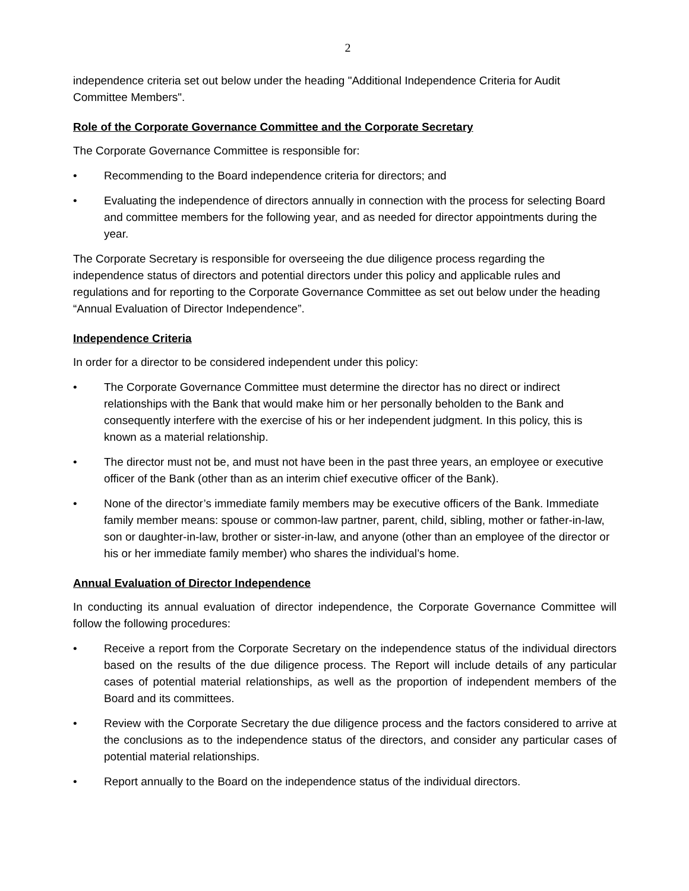2
independence criteria set out below under the heading "Additional Independence Criteria for Audit Committee Members".
Role of the Corporate Governance Committee and the Corporate Secretary
The Corporate Governance Committee is responsible for:
• Recommending to the Board independence criteria for directors; and
• Evaluating the independence of directors annually in connection with the process for selecting Board and committee members for the following year, and as needed for director appointments during the year.
The Corporate Secretary is responsible for overseeing the due diligence process regarding the independence status of directors and potential directors under this policy and applicable rules and regulations and for reporting to the Corporate Governance Committee as set out below under the heading “Annual Evaluation of Director Independence”.
Independence Criteria
In order for a director to be considered independent under this policy:
• The Corporate Governance Committee must determine the director has no direct or indirect relationships with the Bank that would make him or her personally beholden to the Bank and consequently interfere with the exercise of his or her independent judgment. In this policy, this is known as a material relationship.
• The director must not be, and must not have been in the past three years, an employee or executive officer of the Bank (other than as an interim chief executive officer of the Bank).
• None of the director’s immediate family members may be executive officers of the Bank. Immediate family member means: spouse or common-law partner, parent, child, sibling, mother or father-in-law, son or daughter-in-law, brother or sister-in-law, and anyone (other than an employee of the director or his or her immediate family member) who shares the individual’s home.
Annual Evaluation of Director Independence
In conducting its annual evaluation of director independence, the Corporate Governance Committee will follow the following procedures:
• Receive a report from the Corporate Secretary on the independence status of the individual directors based on the results of the due diligence process. The Report will include details of any particular cases of potential material relationships, as well as the proportion of independent members of the Board and its committees.
• Review with the Corporate Secretary the due diligence process and the factors considered to arrive at the conclusions as to the independence status of the directors, and consider any particular cases of potential material relationships.
• Report annually to the Board on the independence status of the individual directors.